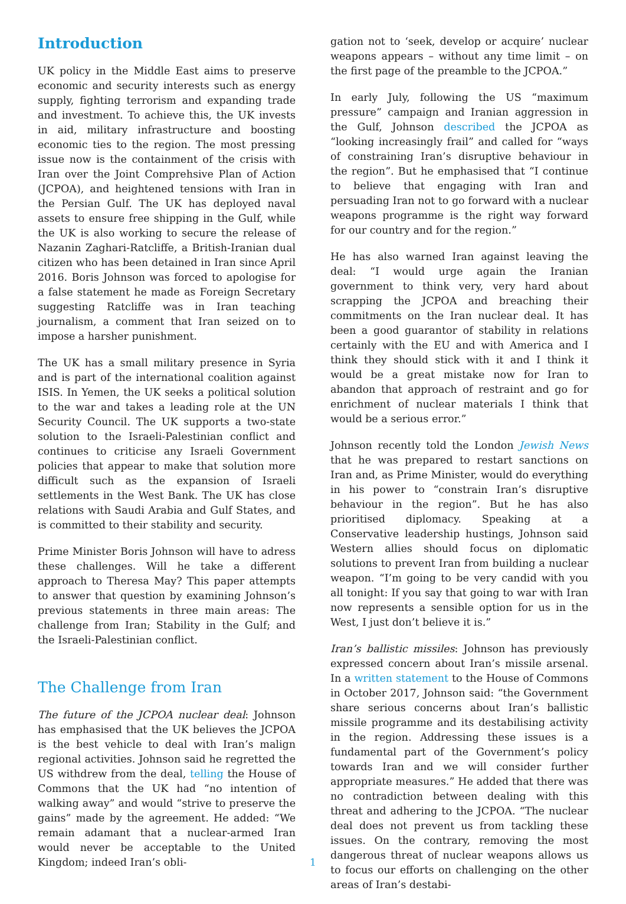Introduction
UK policy in the Middle East aims to preserve economic and security interests such as energy supply, fighting terrorism and expanding trade and investment. To achieve this, the UK invests in aid, military infrastructure and boosting economic ties to the region. The most pressing issue now is the containment of the crisis with Iran over the Joint Comprehsive Plan of Action (JCPOA), and heightened tensions with Iran in the Persian Gulf. The UK has deployed naval assets to ensure free shipping in the Gulf, while the UK is also working to secure the release of Nazanin Zaghari-Ratcliffe, a British-Iranian dual citizen who has been detained in Iran since April 2016. Boris Johnson was forced to apologise for a false statement he made as Foreign Secretary suggesting Ratcliffe was in Iran teaching journalism, a comment that Iran seized on to impose a harsher punishment.
The UK has a small military presence in Syria and is part of the international coalition against ISIS. In Yemen, the UK seeks a political solution to the war and takes a leading role at the UN Security Council. The UK supports a two-state solution to the Israeli-Palestinian conflict and continues to criticise any Israeli Government policies that appear to make that solution more difficult such as the expansion of Israeli settlements in the West Bank. The UK has close relations with Saudi Arabia and Gulf States, and is committed to their stability and security.
Prime Minister Boris Johnson will have to adress these challenges. Will he take a different approach to Theresa May? This paper attempts to answer that question by examining Johnson’s previous statements in three main areas: The challenge from Iran; Stability in the Gulf; and the Israeli-Palestinian conflict.
The Challenge from Iran
The future of the JCPOA nuclear deal: Johnson has emphasised that the UK believes the JCPOA is the best vehicle to deal with Iran’s malign regional activities. Johnson said he regretted the US withdrew from the deal, telling the House of Commons that the UK had “no intention of walking away” and would “strive to preserve the gains” made by the agreement. He added: “We remain adamant that a nuclear-armed Iran would never be acceptable to the United Kingdom; indeed Iran’s obli-
gation not to ‘seek, develop or acquire’ nuclear weapons appears – without any time limit – on the first page of the preamble to the JCPOA.”
In early July, following the US “maximum pressure” campaign and Iranian aggression in the Gulf, Johnson described the JCPOA as “looking increasingly frail” and called for “ways of constraining Iran’s disruptive behaviour in the region”. But he emphasised that “I continue to believe that engaging with Iran and persuading Iran not to go forward with a nuclear weapons programme is the right way forward for our country and for the region.”
He has also warned Iran against leaving the deal: “I would urge again the Iranian government to think very, very hard about scrapping the JCPOA and breaching their commitments on the Iran nuclear deal. It has been a good guarantor of stability in relations certainly with the EU and with America and I think they should stick with it and I think it would be a great mistake now for Iran to abandon that approach of restraint and go for enrichment of nuclear materials I think that would be a serious error.”
Johnson recently told the London Jewish News that he was prepared to restart sanctions on Iran and, as Prime Minister, would do everything in his power to “constrain Iran’s disruptive behaviour in the region”. But he has also prioritised diplomacy. Speaking at a Conservative leadership hustings, Johnson said Western allies should focus on diplomatic solutions to prevent Iran from building a nuclear weapon. “I’m going to be very candid with you all tonight: If you say that going to war with Iran now represents a sensible option for us in the West, I just don’t believe it is.”
Iran’s ballistic missiles: Johnson has previously expressed concern about Iran’s missile arsenal. In a written statement to the House of Commons in October 2017, Johnson said: “the Government share serious concerns about Iran’s ballistic missile programme and its destabilising activity in the region. Addressing these issues is a fundamental part of the Government’s policy towards Iran and we will consider further appropriate measures.” He added that there was no contradiction between dealing with this threat and adhering to the JCPOA. “The nuclear deal does not prevent us from tackling these issues. On the contrary, removing the most dangerous threat of nuclear weapons allows us to focus our efforts on challenging on the other areas of Iran’s destabi-
1